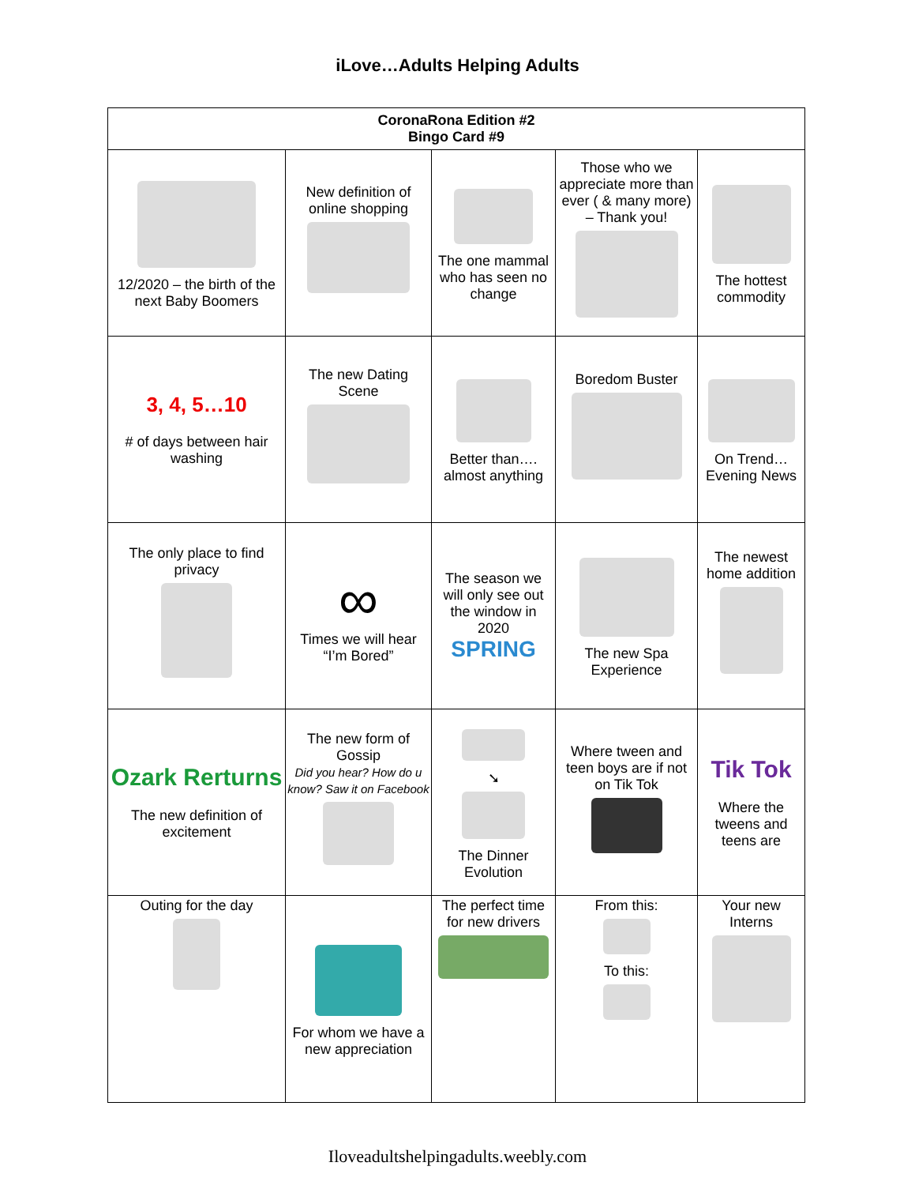iLove…Adults Helping Adults
| CoronaRona Edition #2 Bingo Card #9 | | | | |
| --- | --- | --- | --- | --- |
| 12/2020 – the birth of the next Baby Boomers | New definition of online shopping | The one mammal who has seen no change | Those who we appreciate more than ever ( & many more) – Thank you! | The hottest commodity |
| 3, 4, 5…10 # of days between hair washing | The new Dating Scene | Better than…. almost anything | Boredom Buster | On Trend… Evening News |
| The only place to find privacy | ∞ Times we will hear “I’m Bored” | The season we will only see out the window in 2020 SPRING | The new Spa Experience | The newest home addition |
| Ozark Rerturns The new definition of excitement | The new form of Gossip Did you hear? How do u know? Saw it on Facebook | ➘ The Dinner Evolution | Where tween and teen boys are if not on Tik Tok | Tik Tok Where the tweens and teens are |
| Outing for the day | For whom we have a new appreciation | The perfect time for new drivers | From this: To this: | Your new Interns |
Iloveadultshelpingadults.weebly.com